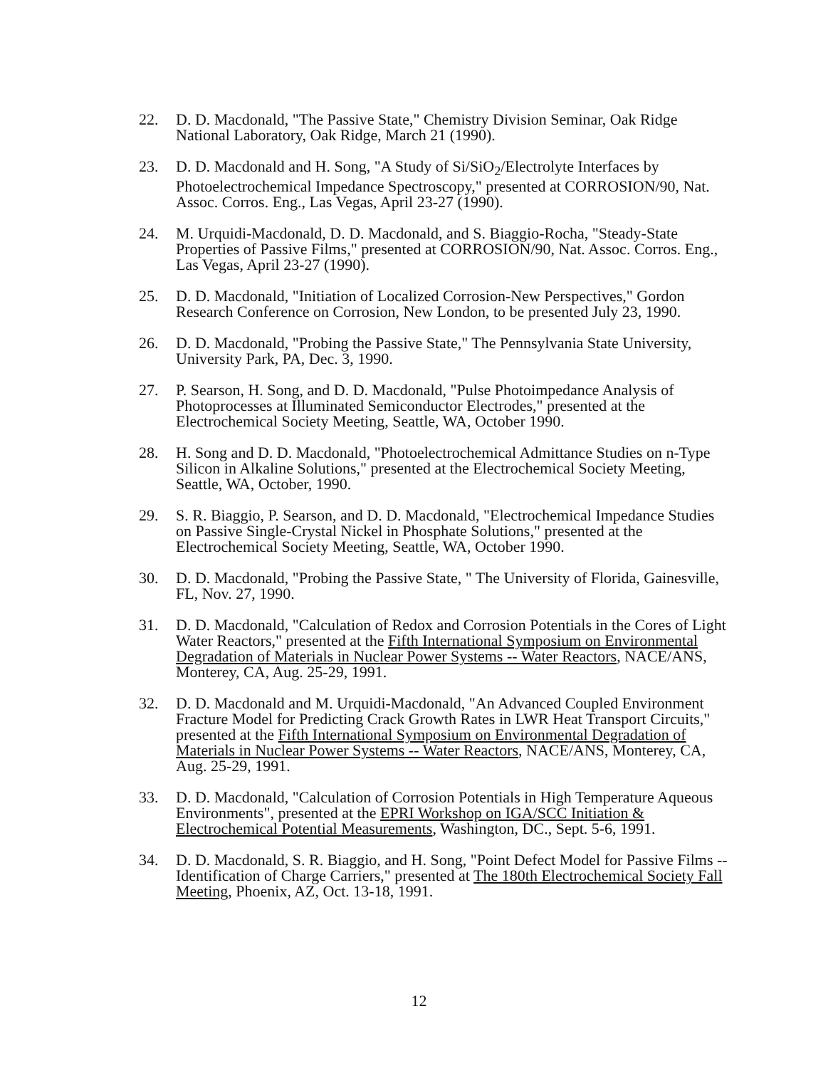22. D. D. Macdonald, "The Passive State," Chemistry Division Seminar, Oak Ridge National Laboratory, Oak Ridge, March 21 (1990).
23. D. D. Macdonald and H. Song, "A Study of Si/SiO<sub>2</sub>/Electrolyte Interfaces by Photoelectrochemical Impedance Spectroscopy," presented at CORROSION/90, Nat. Assoc. Corros. Eng., Las Vegas, April 23-27 (1990).
24. M. Urquidi-Macdonald, D. D. Macdonald, and S. Biaggio-Rocha, "Steady-State Properties of Passive Films," presented at CORROSION/90, Nat. Assoc. Corros. Eng., Las Vegas, April 23-27 (1990).
25. D. D. Macdonald, "Initiation of Localized Corrosion-New Perspectives," Gordon Research Conference on Corrosion, New London, to be presented July 23, 1990.
26. D. D. Macdonald, "Probing the Passive State," The Pennsylvania State University, University Park, PA, Dec. 3, 1990.
27. P. Searson, H. Song, and D. D. Macdonald, "Pulse Photoimpedance Analysis of Photoprocesses at Illuminated Semiconductor Electrodes," presented at the Electrochemical Society Meeting, Seattle, WA, October 1990.
28. H. Song and D. D. Macdonald, "Photoelectrochemical Admittance Studies on n-Type Silicon in Alkaline Solutions," presented at the Electrochemical Society Meeting, Seattle, WA, October, 1990.
29. S. R. Biaggio, P. Searson, and D. D. Macdonald, "Electrochemical Impedance Studies on Passive Single-Crystal Nickel in Phosphate Solutions," presented at the Electrochemical Society Meeting, Seattle, WA, October 1990.
30. D. D. Macdonald, "Probing the Passive State, " The University of Florida, Gainesville, FL, Nov. 27, 1990.
31. D. D. Macdonald, "Calculation of Redox and Corrosion Potentials in the Cores of Light Water Reactors," presented at the Fifth International Symposium on Environmental Degradation of Materials in Nuclear Power Systems -- Water Reactors, NACE/ANS, Monterey, CA, Aug. 25-29, 1991.
32. D. D. Macdonald and M. Urquidi-Macdonald, "An Advanced Coupled Environment Fracture Model for Predicting Crack Growth Rates in LWR Heat Transport Circuits," presented at the Fifth International Symposium on Environmental Degradation of Materials in Nuclear Power Systems -- Water Reactors, NACE/ANS, Monterey, CA, Aug. 25-29, 1991.
33. D. D. Macdonald, "Calculation of Corrosion Potentials in High Temperature Aqueous Environments", presented at the EPRI Workshop on IGA/SCC Initiation & Electrochemical Potential Measurements, Washington, DC., Sept. 5-6, 1991.
34. D. D. Macdonald, S. R. Biaggio, and H. Song, "Point Defect Model for Passive Films -- Identification of Charge Carriers," presented at The 180th Electrochemical Society Fall Meeting, Phoenix, AZ, Oct. 13-18, 1991.
12